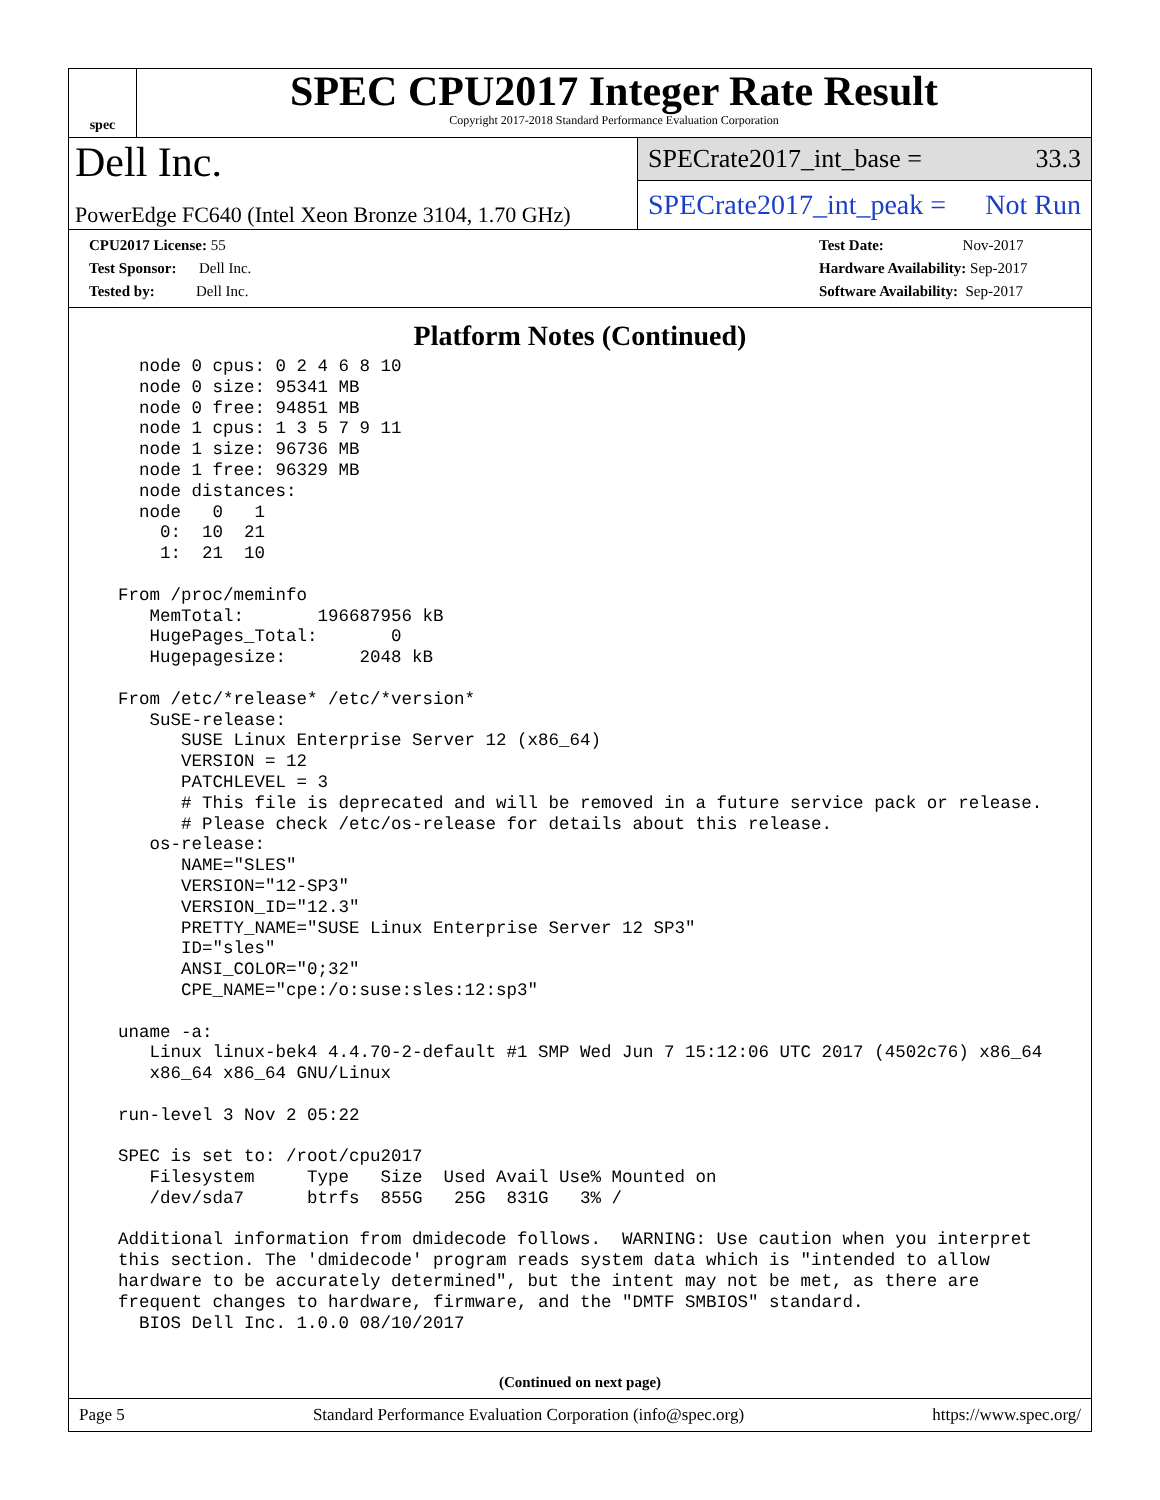spec
SPEC CPU2017 Integer Rate Result
Copyright 2017-2018 Standard Performance Evaluation Corporation
Dell Inc.
PowerEdge FC640 (Intel Xeon Bronze 3104, 1.70 GHz)
SPECrate2017_int_base = 33.3
SPECrate2017_int_peak = Not Run
CPU2017 License: 55
Test Sponsor: Dell Inc.
Tested by: Dell Inc.
Test Date: Nov-2017
Hardware Availability: Sep-2017
Software Availability: Sep-2017
Platform Notes (Continued)
    node 0 cpus: 0 2 4 6 8 10
    node 0 size: 95341 MB
    node 0 free: 94851 MB
    node 1 cpus: 1 3 5 7 9 11
    node 1 size: 96736 MB
    node 1 free: 96329 MB
    node distances:
    node   0   1
      0:  10  21
      1:  21  10

  From /proc/meminfo
     MemTotal:       196687956 kB
     HugePages_Total:       0
     Hugepagesize:       2048 kB

  From /etc/*release* /etc/*version*
     SuSE-release:
        SUSE Linux Enterprise Server 12 (x86_64)
        VERSION = 12
        PATCHLEVEL = 3
        # This file is deprecated and will be removed in a future service pack or release.
        # Please check /etc/os-release for details about this release.
     os-release:
        NAME="SLES"
        VERSION="12-SP3"
        VERSION_ID="12.3"
        PRETTY_NAME="SUSE Linux Enterprise Server 12 SP3"
        ID="sles"
        ANSI_COLOR="0;32"
        CPE_NAME="cpe:/o:suse:sles:12:sp3"

  uname -a:
     Linux linux-bek4 4.4.70-2-default #1 SMP Wed Jun 7 15:12:06 UTC 2017 (4502c76) x86_64
     x86_64 x86_64 GNU/Linux

  run-level 3 Nov 2 05:22

  SPEC is set to: /root/cpu2017
     Filesystem     Type   Size  Used Avail Use% Mounted on
     /dev/sda7      btrfs  855G   25G  831G   3% /

  Additional information from dmidecode follows.  WARNING: Use caution when you interpret
  this section. The 'dmidecode' program reads system data which is "intended to allow
  hardware to be accurately determined", but the intent may not be met, as there are
  frequent changes to hardware, firmware, and the "DMTF SMBIOS" standard.
    BIOS Dell Inc. 1.0.0 08/10/2017
(Continued on next page)
Page 5 Standard Performance Evaluation Corporation (info@spec.org) https://www.spec.org/